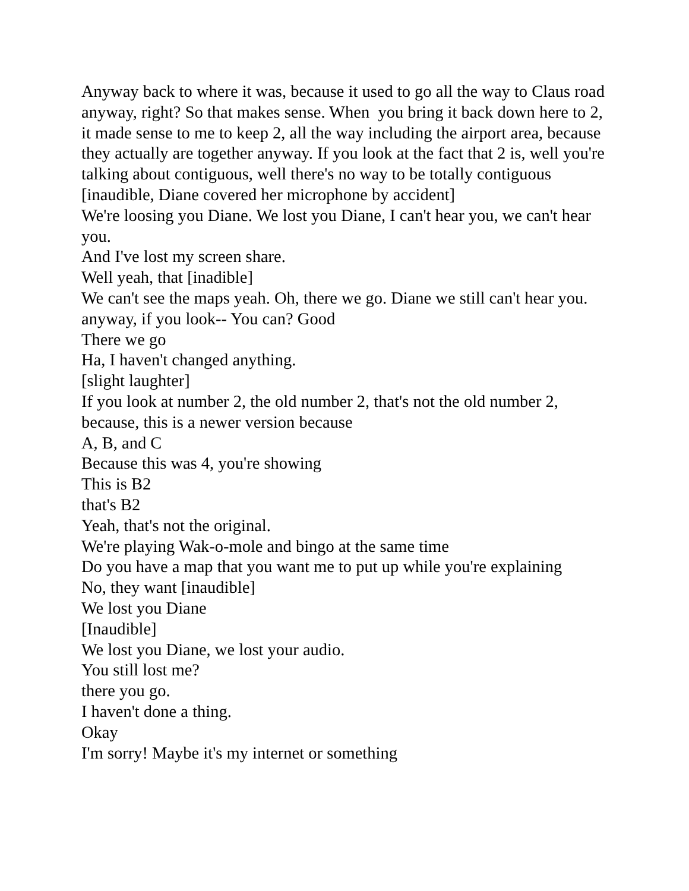Anyway back to where it was, because it used to go all the way to Claus road anyway, right? So that makes sense. When you bring it back down here to 2, it made sense to me to keep 2, all the way including the airport area, because they actually are together anyway. If you look at the fact that 2 is, well you're talking about contiguous, well there's no way to be totally contiguous [inaudible, Diane covered her microphone by accident]
We're loosing you Diane. We lost you Diane, I can't hear you, we can't hear you.
And I've lost my screen share.
Well yeah, that [inadible]
We can't see the maps yeah. Oh, there we go. Diane we still can't hear you.
anyway, if you look-- You can? Good
There we go
Ha, I haven't changed anything.
[slight laughter]
If you look at number 2, the old number 2, that's not the old number 2, because, this is a newer version because
A, B, and C
Because this was 4, you're showing
This is B2
that's B2
Yeah, that's not the original.
We're playing Wak-o-mole and bingo at the same time
Do you have a map that you want me to put up while you're explaining
No, they want [inaudible]
We lost you Diane
[Inaudible]
We lost you Diane, we lost your audio.
You still lost me?
there you go.
I haven't done a thing.
Okay
I'm sorry! Maybe it's my internet or something